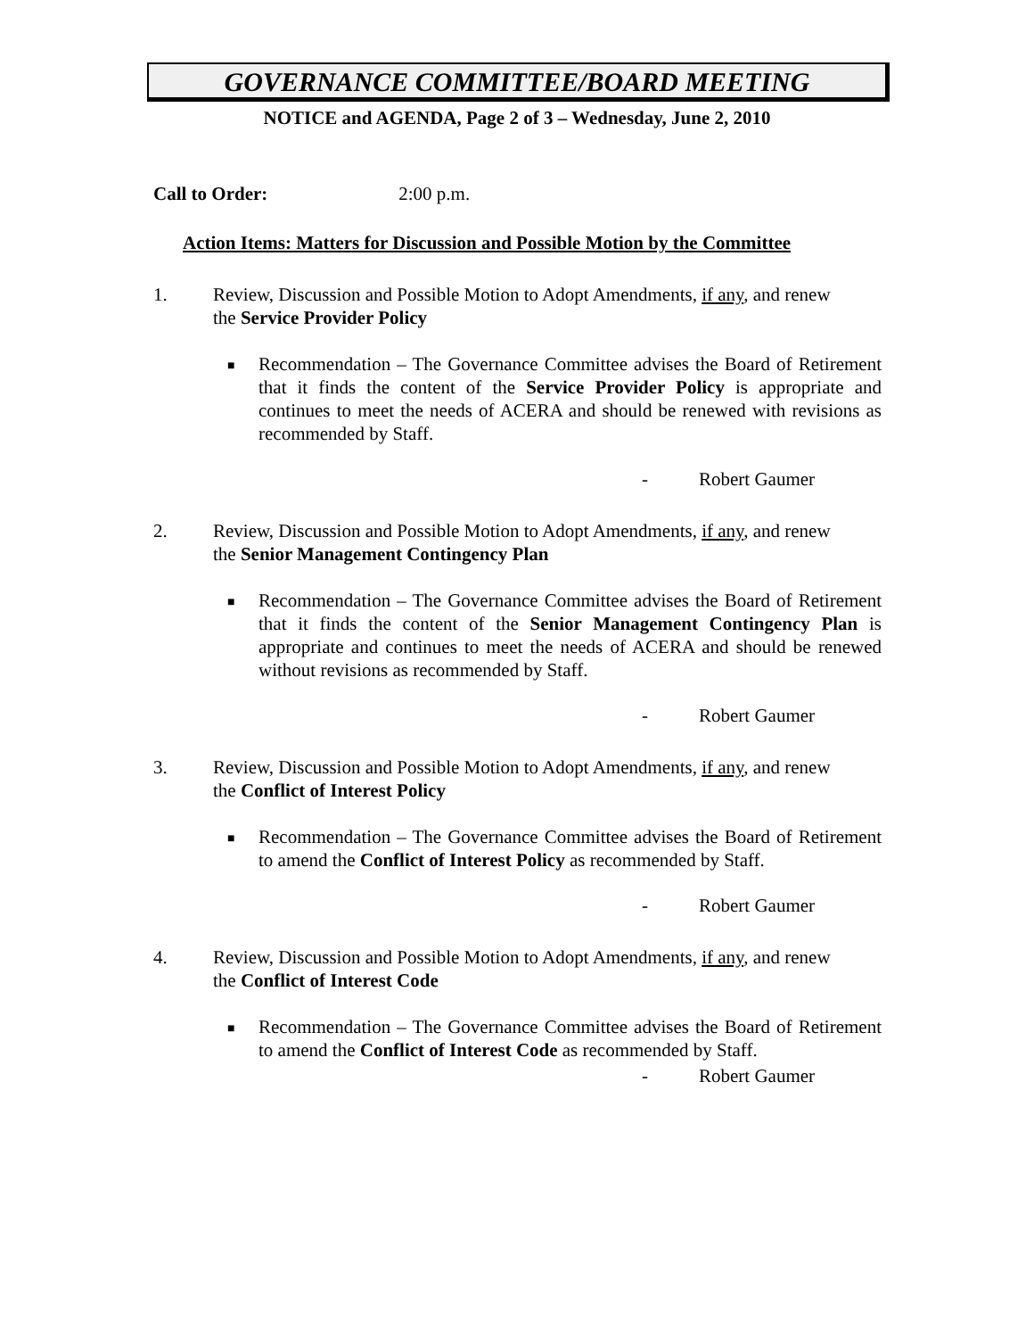GOVERNANCE COMMITTEE/BOARD MEETING
NOTICE and AGENDA, Page 2 of 3 – Wednesday, June 2, 2010
Call to Order: 2:00 p.m.
Action Items: Matters for Discussion and Possible Motion by the Committee
1. Review, Discussion and Possible Motion to Adopt Amendments, if any, and renew the Service Provider Policy
■
Recommendation – The Governance Committee advises the Board of Retirement that it finds the content of the Service Provider Policy is appropriate and continues to meet the needs of ACERA and should be renewed with revisions as recommended by Staff.
- Robert Gaumer
2. Review, Discussion and Possible Motion to Adopt Amendments, if any, and renew the Senior Management Contingency Plan
■
Recommendation – The Governance Committee advises the Board of Retirement that it finds the content of the Senior Management Contingency Plan is appropriate and continues to meet the needs of ACERA and should be renewed without revisions as recommended by Staff.
- Robert Gaumer
3. Review, Discussion and Possible Motion to Adopt Amendments, if any, and renew the Conflict of Interest Policy
■
Recommendation – The Governance Committee advises the Board of Retirement to amend the Conflict of Interest Policy as recommended by Staff.
- Robert Gaumer
4. Review, Discussion and Possible Motion to Adopt Amendments, if any, and renew the Conflict of Interest Code
■
Recommendation – The Governance Committee advises the Board of Retirement to amend the Conflict of Interest Code as recommended by Staff.
- Robert Gaumer